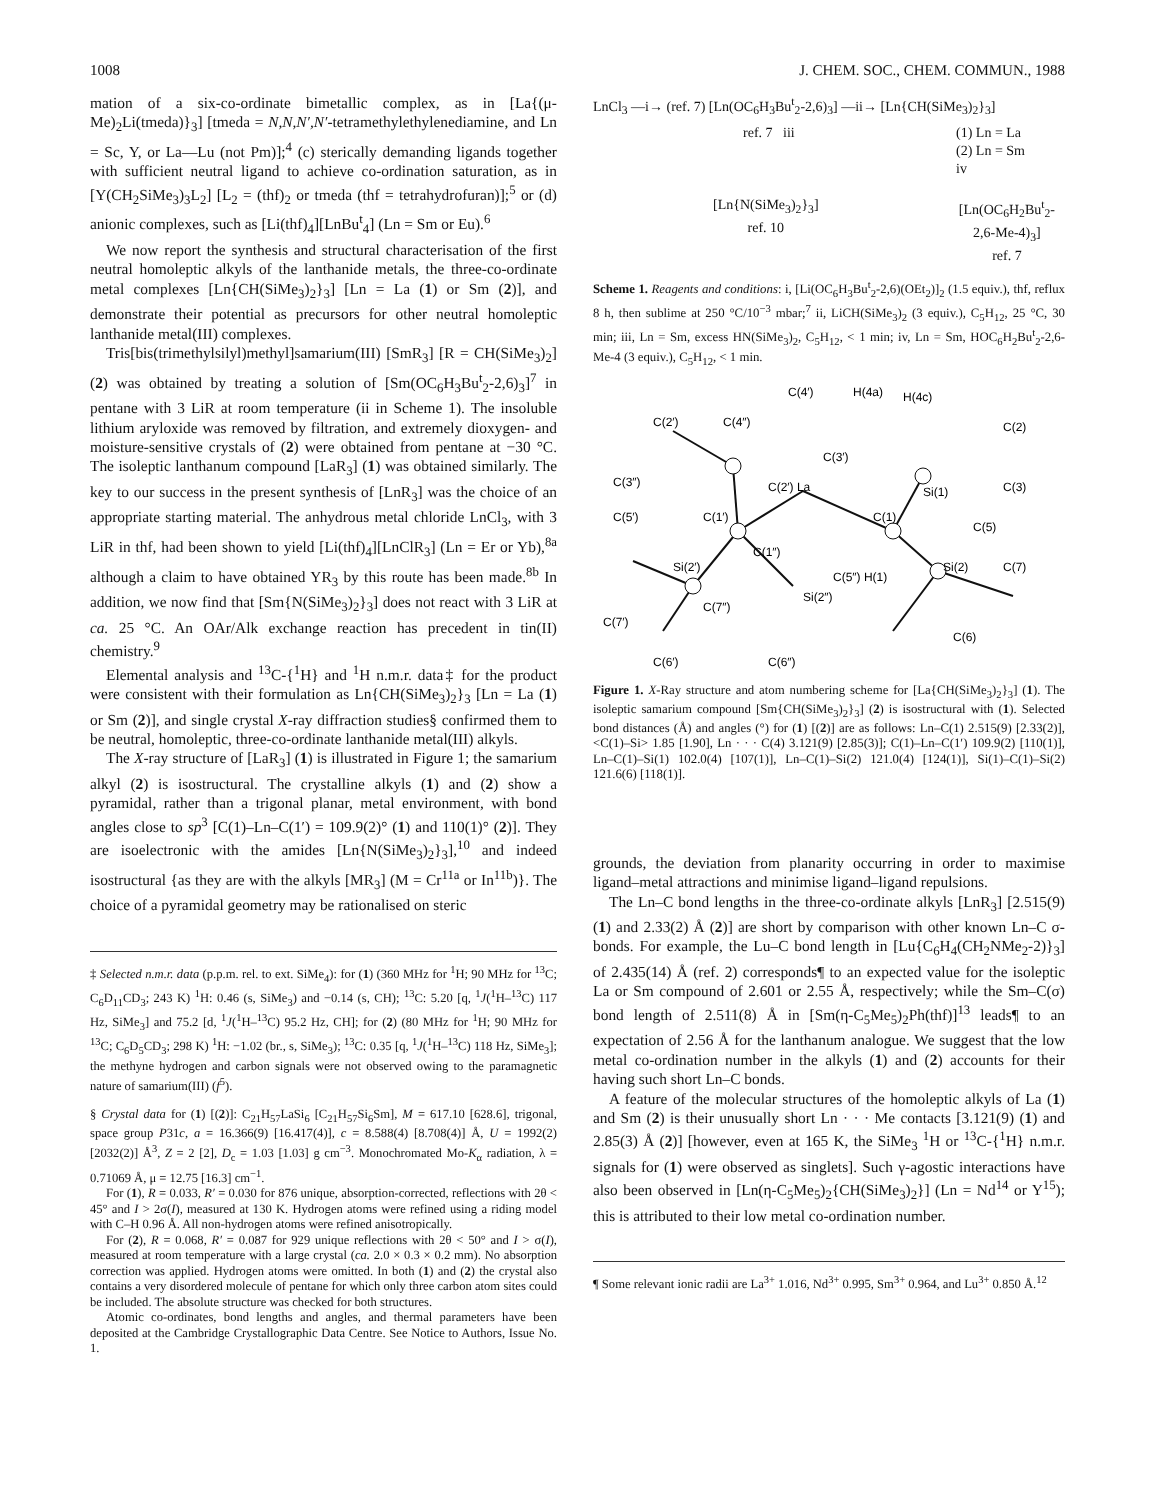1008 J. CHEM. SOC., CHEM. COMMUN., 1988
mation of a six-co-ordinate bimetallic complex, as in [La{(μ-Me)<sub>2</sub>Li(tmeda)}<sub>3</sub>] [tmeda = N,N,N′,N′-tetramethylethylenediamine, and Ln = Sc, Y, or La—Lu (not Pm)];<sup>4</sup> (c) sterically demanding ligands together with sufficient neutral ligand to achieve co-ordination saturation, as in [Y(CH<sub>2</sub>SiMe<sub>3</sub>)<sub>3</sub>L<sub>2</sub>] [L<sub>2</sub> = (thf)<sub>2</sub> or tmeda (thf = tetrahydrofuran)];<sup>5</sup> or (d) anionic complexes, such as [Li(thf)<sub>4</sub>][LnBu<sup>t</sup><sub>4</sub>] (Ln = Sm or Eu).<sup>6</sup>
We now report the synthesis and structural characterisation of the first neutral homoleptic alkyls of the lanthanide metals, the three-co-ordinate metal complexes [Ln{CH(SiMe<sub>3</sub>)<sub>2</sub>}<sub>3</sub>] [Ln = La (1) or Sm (2)], and demonstrate their potential as precursors for other neutral homoleptic lanthanide metal(III) complexes.
Tris[bis(trimethylsilyl)methyl]samarium(III) [SmR<sub>3</sub>] [R = CH(SiMe<sub>3</sub>)<sub>2</sub>] (2) was obtained by treating a solution of [Sm(OC<sub>6</sub>H<sub>3</sub>Bu<sup>t</sup><sub>2</sub>-2,6)<sub>3</sub>]<sup>7</sup> in pentane with 3 LiR at room temperature (ii in Scheme 1). The insoluble lithium aryloxide was removed by filtration, and extremely dioxygen- and moisture-sensitive crystals of (2) were obtained from pentane at −30 °C. The isoleptic lanthanum compound [LaR<sub>3</sub>] (1) was obtained similarly. The key to our success in the present synthesis of [LnR<sub>3</sub>] was the choice of an appropriate starting material. The anhydrous metal chloride LnCl<sub>3</sub>, with 3 LiR in thf, had been shown to yield [Li(thf)<sub>4</sub>][LnClR<sub>3</sub>] (Ln = Er or Yb),<sup>8a</sup> although a claim to have obtained YR<sub>3</sub> by this route has been made.<sup>8b</sup> In addition, we now find that [Sm{N(SiMe<sub>3</sub>)<sub>2</sub>}<sub>3</sub>] does not react with 3 LiR at ca. 25 °C. An OAr/Alk exchange reaction has precedent in tin(II) chemistry.<sup>9</sup>
Elemental analysis and <sup>13</sup>C-{<sup>1</sup>H} and <sup>1</sup>H n.m.r. data‡ for the product were consistent with their formulation as Ln{CH(SiMe<sub>3</sub>)<sub>2</sub>}<sub>3</sub> [Ln = La (1) or Sm (2)], and single crystal X-ray diffraction studies§ confirmed them to be neutral, homoleptic, three-co-ordinate lanthanide metal(III) alkyls.
The X-ray structure of [LaR<sub>3</sub>] (1) is illustrated in Figure 1; the samarium alkyl (2) is isostructural. The crystalline alkyls (1) and (2) show a pyramidal, rather than a trigonal planar, metal environment, with bond angles close to sp<sup>3</sup> [C(1)–Ln–C(1′) = 109.9(2)° (1) and 110(1)° (2)]. They are isoelectronic with the amides [Ln{N(SiMe<sub>3</sub>)<sub>2</sub>}<sub>3</sub>],<sup>10</sup> and indeed isostructural {as they are with the alkyls [MR<sub>3</sub>] (M = Cr<sup>11a</sup> or In<sup>11b</sup>)}. The choice of a pyramidal geometry may be rationalised on steric
‡ Selected n.m.r. data (p.p.m. rel. to ext. SiMe<sub>4</sub>): for (1) (360 MHz for <sup>1</sup>H; 90 MHz for <sup>13</sup>C; C<sub>6</sub>D<sub>11</sub>CD<sub>3</sub>; 243 K) <sup>1</sup>H: 0.46 (s, SiMe<sub>3</sub>) and −0.14 (s, CH); <sup>13</sup>C: 5.20 [q, <sup>1</sup>J(<sup>1</sup>H–<sup>13</sup>C) 117 Hz, SiMe<sub>3</sub>] and 75.2 [d, <sup>1</sup>J(<sup>1</sup>H–<sup>13</sup>C) 95.2 Hz, CH]; for (2) (80 MHz for <sup>1</sup>H; 90 MHz for <sup>13</sup>C; C<sub>6</sub>D<sub>5</sub>CD<sub>3</sub>; 298 K) <sup>1</sup>H: −1.02 (br., s, SiMe<sub>3</sub>); <sup>13</sup>C: 0.35 [q, <sup>1</sup>J(<sup>1</sup>H–<sup>13</sup>C) 118 Hz, SiMe<sub>3</sub>]; the methyne hydrogen and carbon signals were not observed owing to the paramagnetic nature of samarium(III) (f<sup>5</sup>).
§ Crystal data for (1) [(2)]: C<sub>21</sub>H<sub>57</sub>LaSi<sub>6</sub> [C<sub>21</sub>H<sub>57</sub>Si<sub>6</sub>Sm], M = 617.10 [628.6], trigonal, space group P31c, a = 16.366(9) [16.417(4)], c = 8.588(4) [8.708(4)] Å, U = 1992(2) [2032(2)] Å<sup>3</sup>, Z = 2 [2], D<sub>c</sub> = 1.03 [1.03] g cm<sup>−3</sup>. Monochromated Mo-K<sub>α</sub> radiation, λ = 0.71069 Å, μ = 12.75 [16.3] cm<sup>−1</sup>.
For (1), R = 0.033, R′ = 0.030 for 876 unique, absorption-corrected, reflections with 2θ < 45° and I > 2σ(I), measured at 130 K. Hydrogen atoms were refined using a riding model with C–H 0.96 Å. All non-hydrogen atoms were refined anisotropically.
For (2), R = 0.068, R′ = 0.087 for 929 unique reflections with 2θ < 50° and I > σ(I), measured at room temperature with a large crystal (ca. 2.0 × 0.3 × 0.2 mm). No absorption correction was applied. Hydrogen atoms were omitted. In both (1) and (2) the crystal also contains a very disordered molecule of pentane for which only three carbon atom sites could be included. The absolute structure was checked for both structures.
Atomic co-ordinates, bond lengths and angles, and thermal parameters have been deposited at the Cambridge Crystallographic Data Centre. See Notice to Authors, Issue No. 1.
LnCl<sub>3</sub> —i→ (ref. 7) [Ln(OC<sub>6</sub>H<sub>3</sub>Bu<sup>t</sup><sub>2</sub>-2,6)<sub>3</sub>] —ii→ [Ln{CH(SiMe<sub>3</sub>)<sub>2</sub>}<sub>3</sub>]
ref. 7 iii (1) Ln = La
(2) Ln = Sm
iv
[Ln{N(SiMe<sub>3</sub>)<sub>2</sub>}<sub>3</sub>]
ref. 10 [Ln(OC<sub>6</sub>H<sub>2</sub>Bu<sup>t</sup><sub>2</sub>-
2,6-Me-4)<sub>3</sub>]
ref. 7
Scheme 1. Reagents and conditions: i, [Li(OC<sub>6</sub>H<sub>3</sub>Bu<sup>t</sup><sub>2</sub>-2,6)(OEt<sub>2</sub>)]<sub>2</sub> (1.5 equiv.), thf, reflux 8 h, then sublime at 250 °C/10<sup>−3</sup> mbar;<sup>7</sup> ii, LiCH(SiMe<sub>3</sub>)<sub>2</sub> (3 equiv.), C<sub>5</sub>H<sub>12</sub>, 25 °C, 30 min; iii, Ln = Sm, excess HN(SiMe<sub>3</sub>)<sub>2</sub>, C<sub>5</sub>H<sub>12</sub>, < 1 min; iv, Ln = Sm, HOC<sub>6</sub>H<sub>2</sub>Bu<sup>t</sup><sub>2</sub>-2,6-Me-4 (3 equiv.), C<sub>5</sub>H<sub>12</sub>, < 1 min.
C(2′)
C(4″)
C(4′)
H(4a)
H(4c)
C(2)
C(3′)
C(3″)
C(2′) La
Si(1)
C(3)
C(5′)
C(1′)
C(1)
C(5)
C(1″)
Si(2′)
Si(2)
C(7)
C(5″) H(1)
C(7″)
Si(2″)
C(7′)
C(6)
C(6′)
C(6″)
Figure 1. X-Ray structure and atom numbering scheme for [La{CH(SiMe<sub>3</sub>)<sub>2</sub>}<sub>3</sub>] (1). The isoleptic samarium compound [Sm{CH(SiMe<sub>3</sub>)<sub>2</sub>}<sub>3</sub>] (2) is isostructural with (1). Selected bond distances (Å) and angles (°) for (1) [(2)] are as follows: Ln–C(1) 2.515(9) [2.33(2)], <C(1)–Si> 1.85 [1.90], Ln · · · C(4) 3.121(9) [2.85(3)]; C(1)–Ln–C(1′) 109.9(2) [110(1)], Ln–C(1)–Si(1) 102.0(4) [107(1)], Ln–C(1)–Si(2) 121.0(4) [124(1)], Si(1)–C(1)–Si(2) 121.6(6) [118(1)].
grounds, the deviation from planarity occurring in order to maximise ligand–metal attractions and minimise ligand–ligand repulsions.
The Ln–C bond lengths in the three-co-ordinate alkyls [LnR<sub>3</sub>] [2.515(9) (1) and 2.33(2) Å (2)] are short by comparison with other known Ln–C σ-bonds. For example, the Lu–C bond length in [Lu{C<sub>6</sub>H<sub>4</sub>(CH<sub>2</sub>NMe<sub>2</sub>-2)}<sub>3</sub>] of 2.435(14) Å (ref. 2) corresponds¶ to an expected value for the isoleptic La or Sm compound of 2.601 or 2.55 Å, respectively; while the Sm–C(σ) bond length of 2.511(8) Å in [Sm(η-C<sub>5</sub>Me<sub>5</sub>)<sub>2</sub>Ph(thf)]<sup>13</sup> leads¶ to an expectation of 2.56 Å for the lanthanum analogue. We suggest that the low metal co-ordination number in the alkyls (1) and (2) accounts for their having such short Ln–C bonds.
A feature of the molecular structures of the homoleptic alkyls of La (1) and Sm (2) is their unusually short Ln · · · Me contacts [3.121(9) (1) and 2.85(3) Å (2)] [however, even at 165 K, the SiMe<sub>3</sub> <sup>1</sup>H or <sup>13</sup>C-{<sup>1</sup>H} n.m.r. signals for (1) were observed as singlets]. Such γ-agostic interactions have also been observed in [Ln(η-C<sub>5</sub>Me<sub>5</sub>)<sub>2</sub>{CH(SiMe<sub>3</sub>)<sub>2</sub>}] (Ln = Nd<sup>14</sup> or Y<sup>15</sup>); this is attributed to their low metal co-ordination number.
¶ Some relevant ionic radii are La<sup>3+</sup> 1.016, Nd<sup>3+</sup> 0.995, Sm<sup>3+</sup> 0.964, and Lu<sup>3+</sup> 0.850 Å.<sup>12</sup>